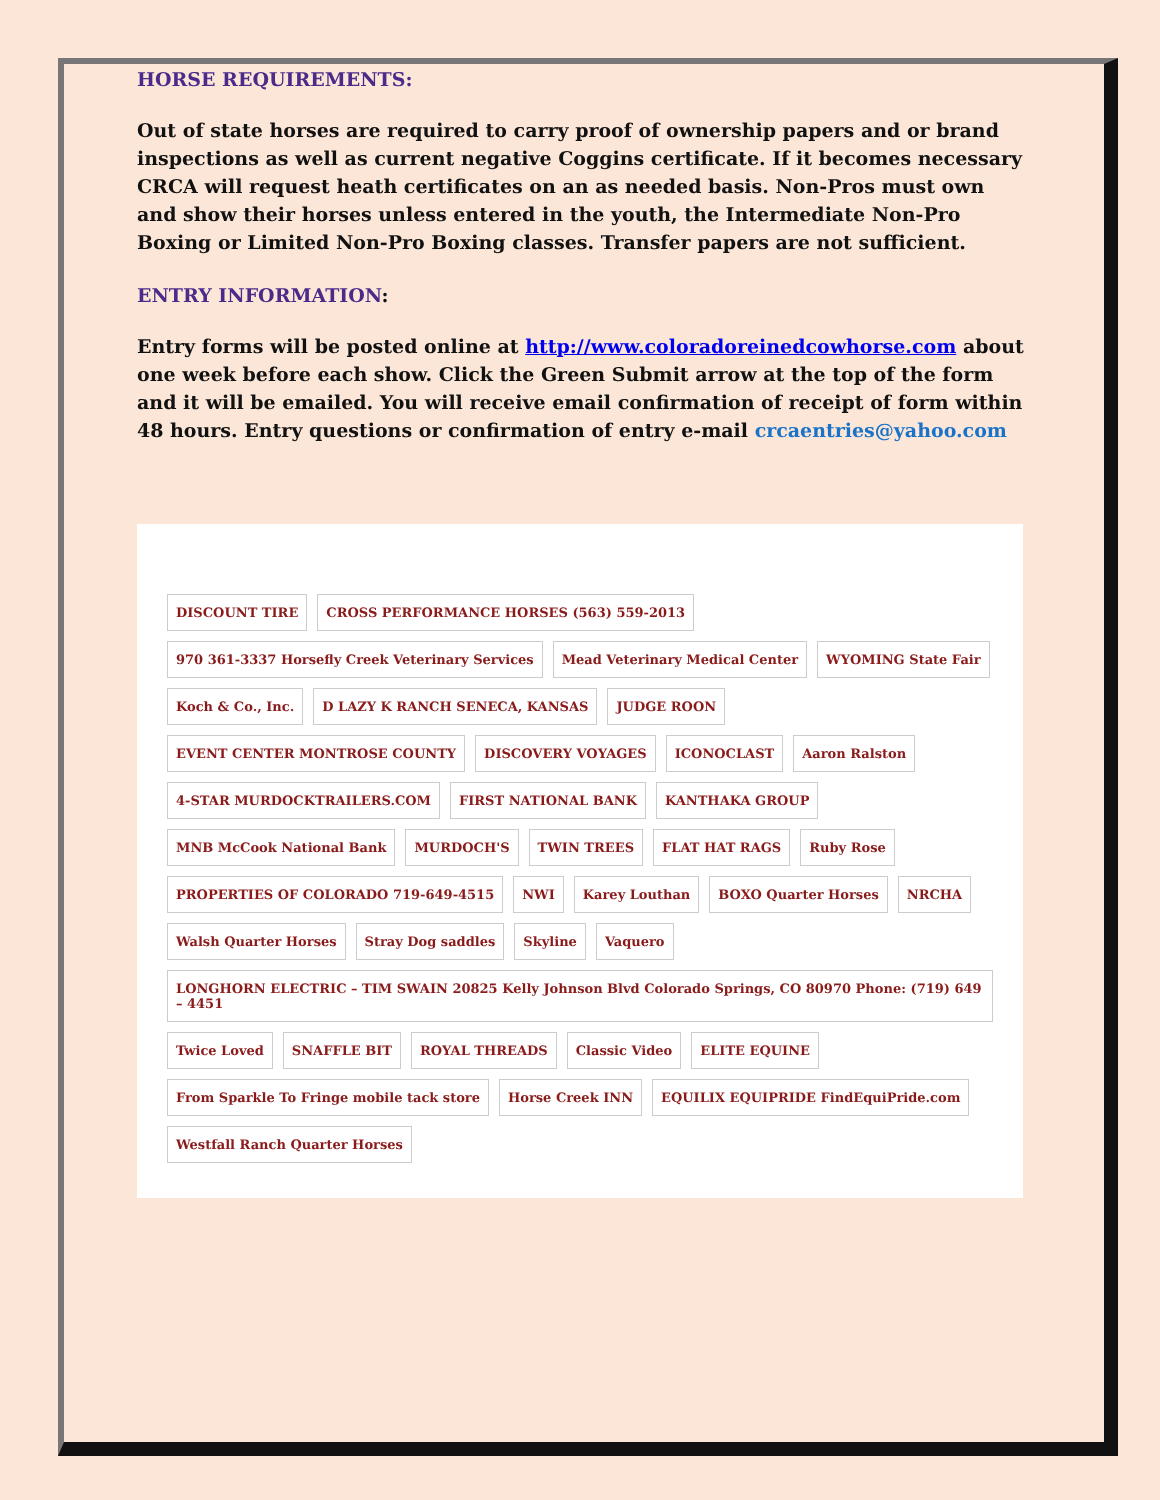HORSE REQUIREMENTS:
Out of state horses are required to carry proof of ownership papers and or brand inspections as well as current negative Coggins certificate. If it becomes necessary CRCA will request heath certificates on an as needed basis. Non-Pros must own and show their horses unless entered in the youth, the Intermediate Non-Pro Boxing or Limited Non-Pro Boxing classes. Transfer papers are not sufficient.
ENTRY INFORMATION:
Entry forms will be posted online at http://www.coloradoreinedcowhorse.com about one week before each show. Click the Green Submit arrow at the top of the form and it will be emailed. You will receive email confirmation of receipt of form within 48 hours. Entry questions or confirmation of entry e-mail crcaentries@yahoo.com
DISCOUNT TIRE CROSS PERFORMANCE HORSES (563) 559-2013 970 361-3337 Horsefly Creek Veterinary Services Mead Veterinary Medical Center WYOMING State Fair Koch & Co., Inc. D LAZY K RANCH SENECA, KANSAS JUDGE ROON EVENT CENTER MONTROSE COUNTY DISCOVERY VOYAGES ICONOCLAST Aaron Ralston 4-STAR MURDOCKTRAILERS.COM FIRST NATIONAL BANK KANTHAKA GROUP MNB McCook National Bank MURDOCH'S TWIN TREES FLAT HAT RAGS Ruby Rose PROPERTIES OF COLORADO 719-649-4515 NWI Karey Louthan BOXO Quarter Horses NRCHA Walsh Quarter Horses Stray Dog saddles Skyline Vaquero LONGHORN ELECTRIC – TIM SWAIN 20825 Kelly Johnson Blvd Colorado Springs, CO 80970 Phone: (719) 649 – 4451 Twice Loved SNAFFLE BIT ROYAL THREADS Classic Video ELITE EQUINE From Sparkle To Fringe mobile tack store Horse Creek INN EQUILIX EQUIPRIDE FindEquiPride.com Westfall Ranch Quarter Horses